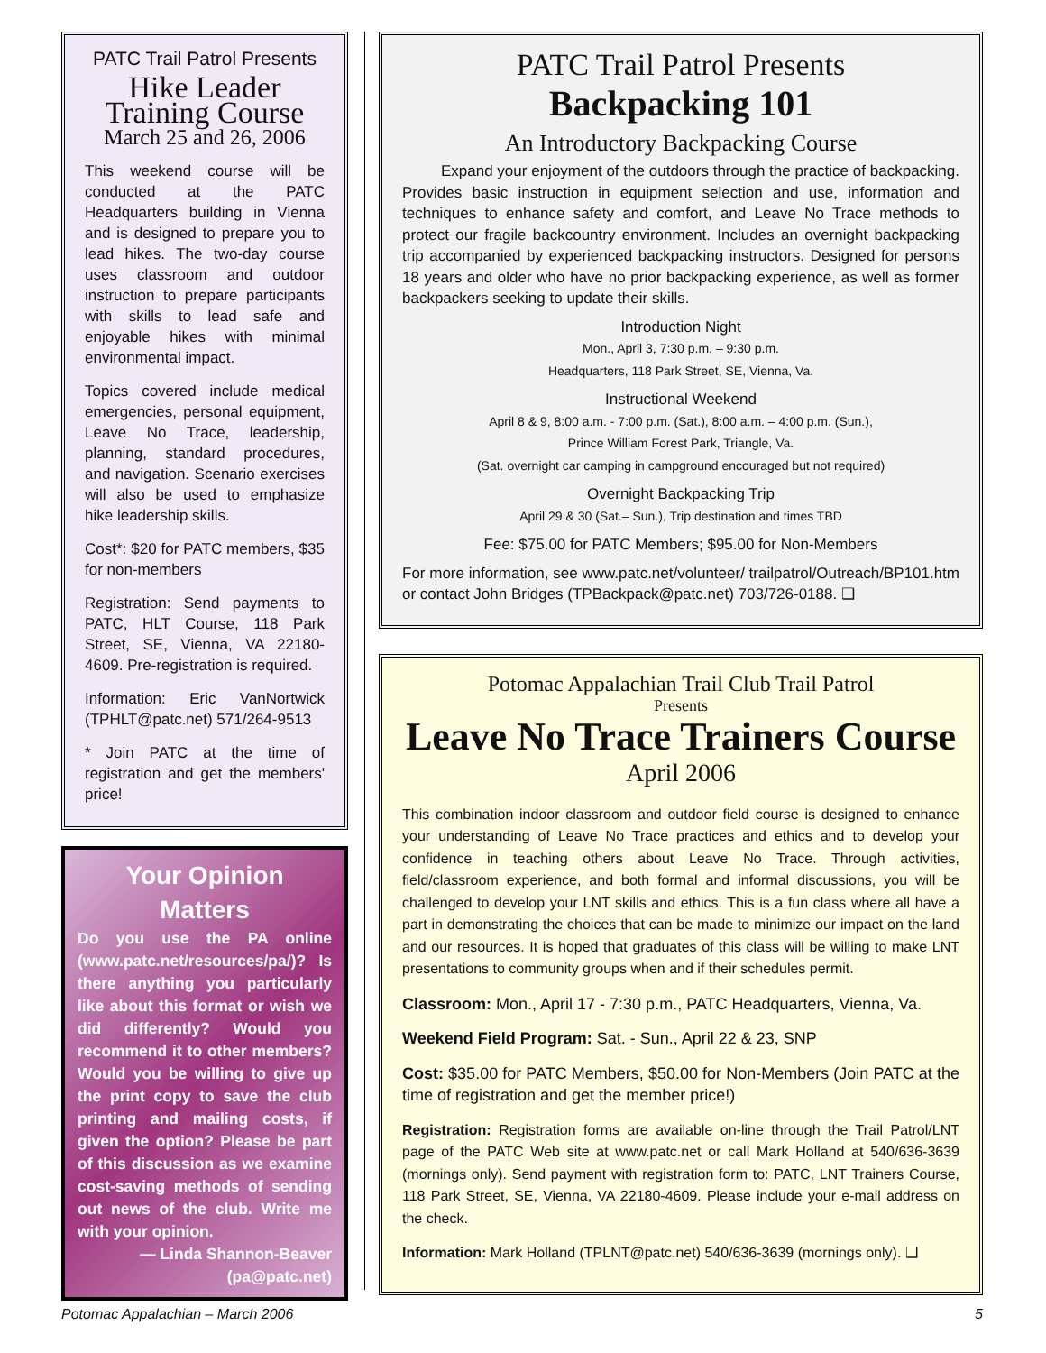PATC Trail Patrol Presents
Hike Leader
Training Course
March 25 and 26, 2006
This weekend course will be conducted at the PATC Headquarters building in Vienna and is designed to prepare you to lead hikes. The two-day course uses classroom and outdoor instruction to prepare participants with skills to lead safe and enjoyable hikes with minimal environmental impact.
Topics covered include medical emergencies, personal equipment, Leave No Trace, leadership, planning, standard procedures, and navigation. Scenario exercises will also be used to emphasize hike leadership skills.
Cost*: $20 for PATC members, $35 for non-members
Registration: Send payments to PATC, HLT Course, 118 Park Street, SE, Vienna, VA 22180-4609. Pre-registration is required.
Information: Eric VanNortwick (TPHLT@patc.net) 571/264-9513
* Join PATC at the time of registration and get the members' price!
Your Opinion
Matters
Do you use the PA online (www.patc.net/resources/pa/)? Is there anything you particularly like about this format or wish we did differently? Would you recommend it to other members? Would you be willing to give up the print copy to save the club printing and mailing costs, if given the option? Please be part of this discussion as we examine cost-saving methods of sending out news of the club. Write me with your opinion.
— Linda Shannon-Beaver
(pa@patc.net)
PATC Trail Patrol Presents
Backpacking 101
An Introductory Backpacking Course
Expand your enjoyment of the outdoors through the practice of backpacking. Provides basic instruction in equipment selection and use, information and techniques to enhance safety and comfort, and Leave No Trace methods to protect our fragile backcountry environment. Includes an overnight backpacking trip accompanied by experienced backpacking instructors. Designed for persons 18 years and older who have no prior backpacking experience, as well as former backpackers seeking to update their skills.
Introduction Night
Mon., April 3, 7:30 p.m. – 9:30 p.m.
Headquarters, 118 Park Street, SE, Vienna, Va.
Instructional Weekend
April 8 & 9, 8:00 a.m. - 7:00 p.m. (Sat.), 8:00 a.m. – 4:00 p.m. (Sun.),
Prince William Forest Park, Triangle, Va.
(Sat. overnight car camping in campground encouraged but not required)
Overnight Backpacking Trip
April 29 & 30 (Sat.– Sun.), Trip destination and times TBD
Fee: $75.00 for PATC Members; $95.00 for Non-Members
For more information, see www.patc.net/volunteer/ trailpatrol/Outreach/BP101.htm or contact John Bridges (TPBackpack@patc.net) 703/726-0188. ❑
Potomac Appalachian Trail Club Trail Patrol
Presents
Leave No Trace Trainers Course
April 2006
This combination indoor classroom and outdoor field course is designed to enhance your understanding of Leave No Trace practices and ethics and to develop your confidence in teaching others about Leave No Trace. Through activities, field/classroom experience, and both formal and informal discussions, you will be challenged to develop your LNT skills and ethics. This is a fun class where all have a part in demonstrating the choices that can be made to minimize our impact on the land and our resources. It is hoped that graduates of this class will be willing to make LNT presentations to community groups when and if their schedules permit.
Classroom: Mon., April 17 - 7:30 p.m., PATC Headquarters, Vienna, Va.
Weekend Field Program: Sat. - Sun., April 22 & 23, SNP
Cost: $35.00 for PATC Members, $50.00 for Non-Members (Join PATC at the time of registration and get the member price!)
Registration: Registration forms are available on-line through the Trail Patrol/LNT page of the PATC Web site at www.patc.net or call Mark Holland at 540/636-3639 (mornings only). Send payment with registration form to: PATC, LNT Trainers Course, 118 Park Street, SE, Vienna, VA 22180-4609. Please include your e-mail address on the check.
Information: Mark Holland (TPLNT@patc.net) 540/636-3639 (mornings only). ❑
Potomac Appalachian – March 2006 5